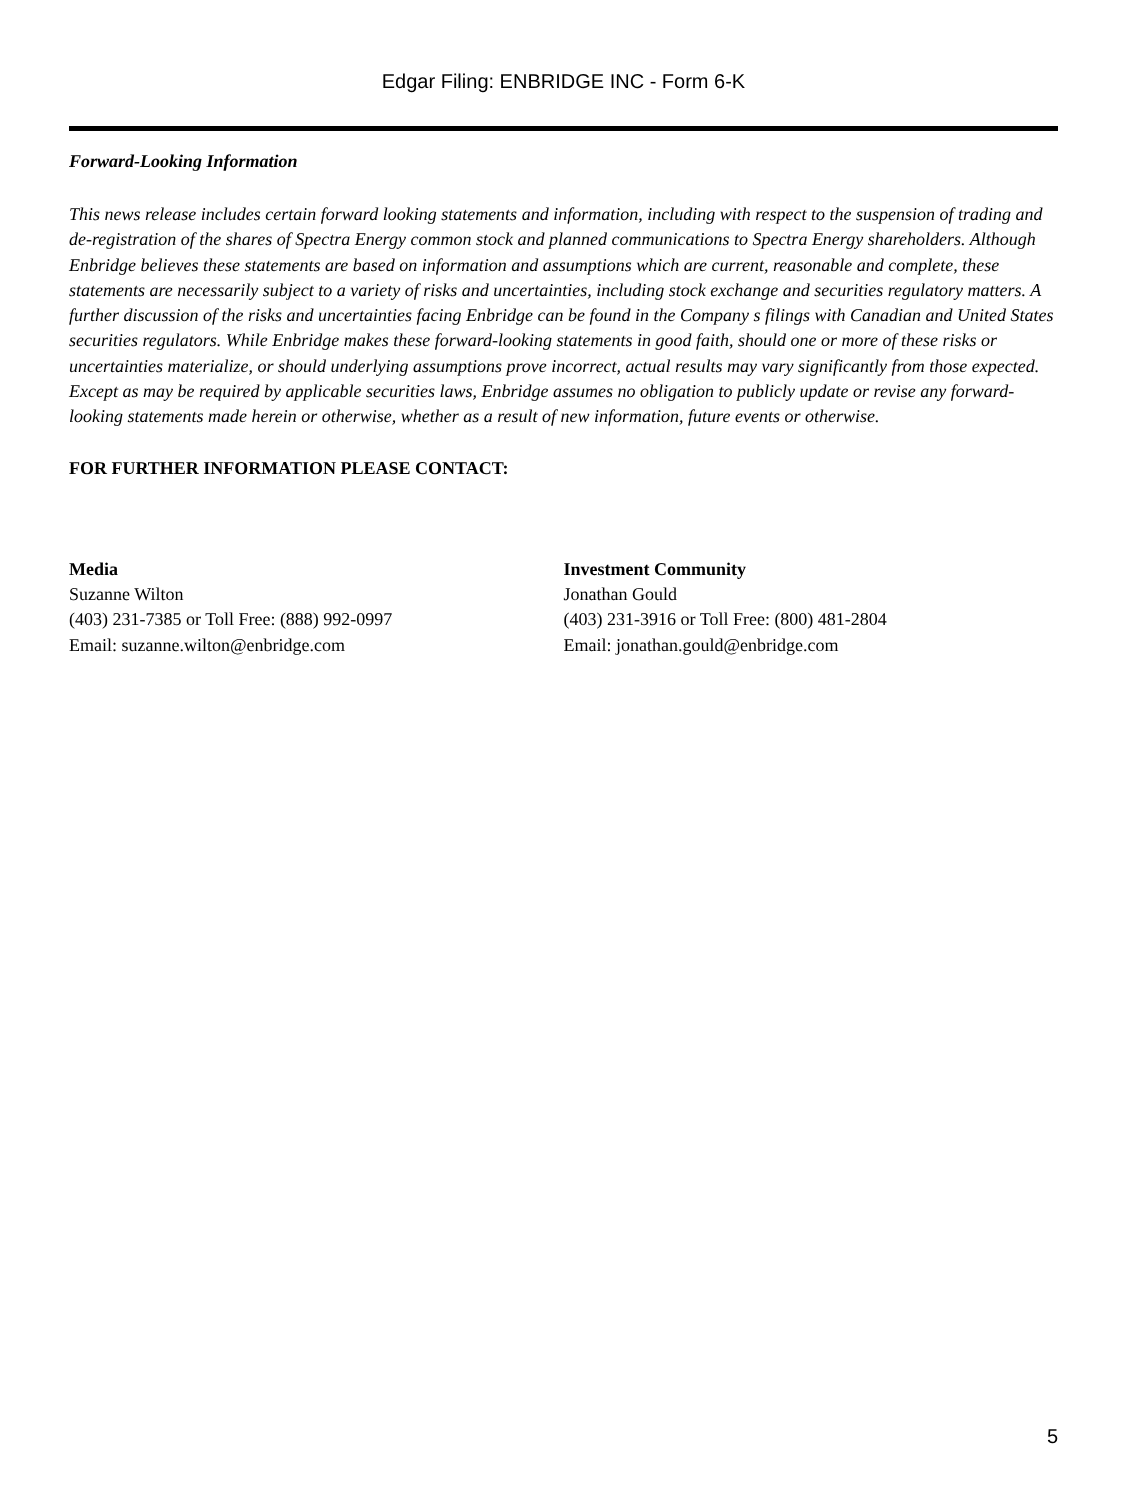Edgar Filing: ENBRIDGE INC - Form 6-K
Forward-Looking Information
This news release includes certain forward looking statements and information, including with respect to the suspension of trading and de-registration of the shares of Spectra Energy common stock and planned communications to Spectra Energy shareholders. Although Enbridge believes these statements are based on information and assumptions which are current, reasonable and complete, these statements are necessarily subject to a variety of risks and uncertainties, including stock exchange and securities regulatory matters. A further discussion of the risks and uncertainties facing Enbridge can be found in the Company s filings with Canadian and United States securities regulators. While Enbridge makes these forward-looking statements in good faith, should one or more of these risks or uncertainties materialize, or should underlying assumptions prove incorrect, actual results may vary significantly from those expected. Except as may be required by applicable securities laws, Enbridge assumes no obligation to publicly update or revise any forward-looking statements made herein or otherwise, whether as a result of new information, future events or otherwise.
FOR FURTHER INFORMATION PLEASE CONTACT:
Media
Suzanne Wilton
(403) 231-7385 or Toll Free: (888) 992-0997
Email: suzanne.wilton@enbridge.com
Investment Community
Jonathan Gould
(403) 231-3916 or Toll Free: (800) 481-2804
Email: jonathan.gould@enbridge.com
5